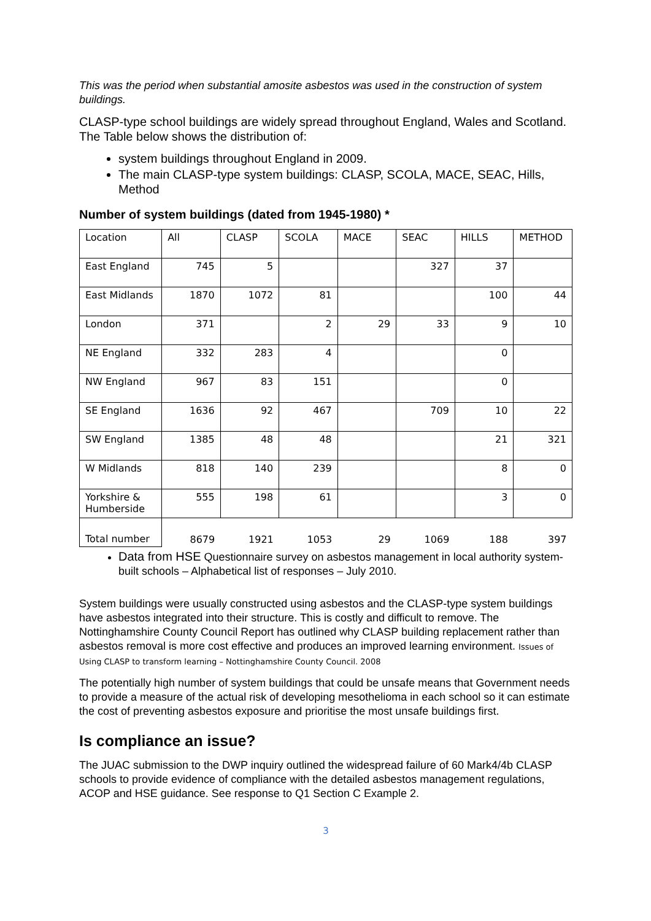This was the period when substantial amosite asbestos was used in the construction of system buildings.
CLASP-type school buildings are widely spread throughout England, Wales and Scotland. The Table below shows the distribution of:
system buildings throughout England in 2009.
The main CLASP-type system buildings: CLASP, SCOLA, MACE, SEAC, Hills, Method
Number of system buildings (dated from 1945-1980) *
| Location | All | CLASP | SCOLA | MACE | SEAC | HILLS | METHOD |
| East England | 745 | 5 | | | 327 | 37 | |
| East Midlands | 1870 | 1072 | 81 | | | 100 | 44 |
| London | 371 | | 2 | 29 | 33 | 9 | 10 |
| NE England | 332 | 283 | 4 | | | 0 | |
| NW England | 967 | 83 | 151 | | | 0 | |
| SE England | 1636 | 92 | 467 | | 709 | 10 | 22 |
| SW England | 1385 | 48 | 48 | | | 21 | 321 |
| W Midlands | 818 | 140 | 239 | | | 8 | 0 |
| Yorkshire & Humberside | 555 | 198 | 61 | | | 3 | 0 |
| Total number | 8679 | 1921 | 1053 | 29 | 1069 | 188 | 397 |
Data from HSE Questionnaire survey on asbestos management in local authority system-built schools – Alphabetical list of responses – July 2010.
System buildings were usually constructed using asbestos and the CLASP-type system buildings have asbestos integrated into their structure. This is costly and difficult to remove. The Nottinghamshire County Council Report has outlined why CLASP building replacement rather than asbestos removal is more cost effective and produces an improved learning environment. Issues of Using CLASP to transform learning – Nottinghamshire County Council. 2008
The potentially high number of system buildings that could be unsafe means that Government needs to provide a measure of the actual risk of developing mesothelioma in each school so it can estimate the cost of preventing asbestos exposure and prioritise the most unsafe buildings first.
Is compliance an issue?
The JUAC submission to the DWP inquiry outlined the widespread failure of 60 Mark4/4b CLASP schools to provide evidence of compliance with the detailed asbestos management regulations, ACOP and HSE guidance. See response to Q1 Section C Example 2.
3